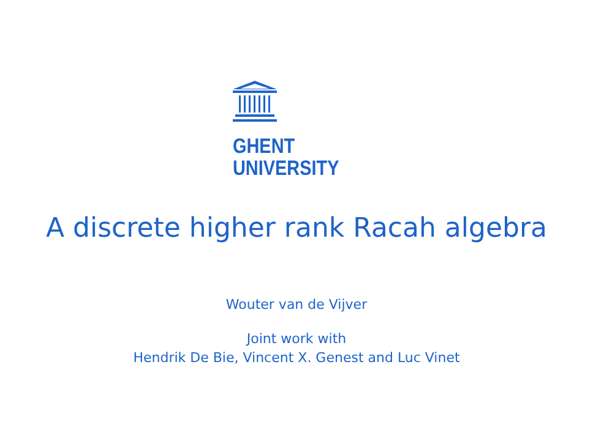GHENT
UNIVERSITY
A discrete higher rank Racah algebra
Wouter van de Vijver
Joint work with
Hendrik De Bie, Vincent X. Genest and Luc Vinet